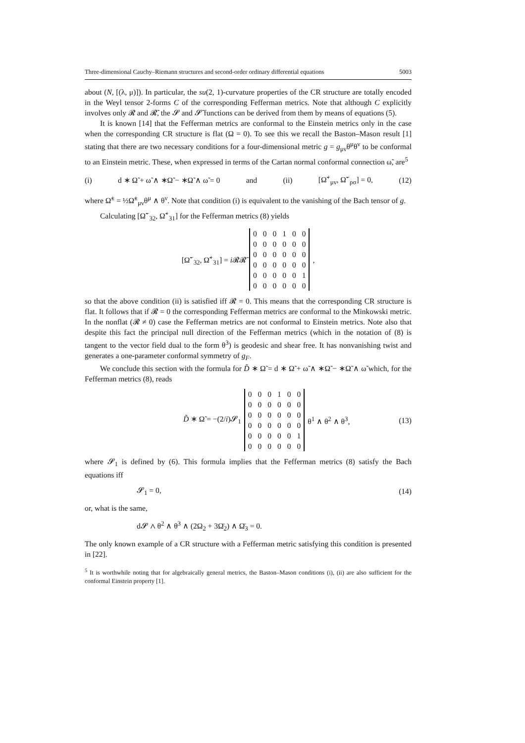Three-dimensional Cauchy–Riemann structures and second-order ordinary differential equations 5003
about (N, [(λ, μ)]). In particular, the su(2, 1)-curvature properties of the CR structure are totally encoded in the Weyl tensor 2-forms C of the corresponding Fefferman metrics. Note that although C explicitly involves only 𝓡 and 𝓡̄, the 𝓢 and 𝓢̄ functions can be derived from them by means of equations (5).
It is known [14] that the Fefferman metrics are conformal to the Einstein metrics only in the case when the corresponding CR structure is flat (Ω = 0). To see this we recall the Baston–Mason result [1] stating that there are two necessary conditions for a four-dimensional metric g = g<sub>μν</sub>θ<sup>μ</sup>θ<sup>ν</sup> to be conformal to an Einstein metric. These, when expressed in terms of the Cartan normal conformal connection ω̃, are<sup>5</sup>
(i) d ∗ Ω̃ + ω̃ ∧ ∗Ω̃ − ∗Ω̃ ∧ ω̃ = 0 and (ii) [Ω̃<sup>+</sup><sub>μν</sub>, Ω̃<sup>−</sup><sub>ρσ</sub>] = 0, (12)
where Ω̃<sup>±</sup> = ½Ω̃<sup>±</sup><sub>μν</sub>θ<sup>μ</sup> ∧ θ<sup>ν</sup>. Note that condition (i) is equivalent to the vanishing of the Bach tensor of g.
Calculating [Ω̃<sup>−</sup><sub>32</sub>, Ω̃<sup>+</sup><sub>31</sub>] for the Fefferman metrics (8) yields
[Ω̃<sup>−</sup><sub>32</sub>, Ω̃<sup>+</sup><sub>31</sub>] = i 𝓡𝓡̄
| 0 | 0 | 0 | 1 | 0 | 0 |
| 0 | 0 | 0 | 0 | 0 | 0 |
| 0 | 0 | 0 | 0 | 0 | 0 |
| 0 | 0 | 0 | 0 | 0 | 0 |
| 0 | 0 | 0 | 0 | 0 | 1 |
| 0 | 0 | 0 | 0 | 0 | 0 |
,
so that the above condition (ii) is satisfied iff 𝓡 = 0. This means that the corresponding CR structure is flat. It follows that if 𝓡 = 0 the corresponding Fefferman metrics are conformal to the Minkowski metric. In the nonflat (𝓡 ≠ 0) case the Fefferman metrics are not conformal to Einstein metrics. Note also that despite this fact the principal null direction of the Fefferman metrics (which in the notation of (8) is tangent to the vector field dual to the form θ<sup>3</sup>) is geodesic and shear free. It has nonvanishing twist and generates a one-parameter conformal symmetry of g<sub>F</sub>.
We conclude this section with the formula for D̃ ∗ Ω̃ = d ∗ Ω̃ + ω̃ ∧ ∗Ω̃ − ∗Ω̃ ∧ ω̃ which, for the Fefferman metrics (8), reads
D̃ ∗ Ω̃ = −(2/i)𝓢<sub>1</sub>
| 0 | 0 | 0 | 1 | 0 | 0 |
| 0 | 0 | 0 | 0 | 0 | 0 |
| 0 | 0 | 0 | 0 | 0 | 0 |
| 0 | 0 | 0 | 0 | 0 | 0 |
| 0 | 0 | 0 | 0 | 0 | 1 |
| 0 | 0 | 0 | 0 | 0 | 0 |
θ<sup>1</sup> ∧ θ<sup>2</sup> ∧ θ<sup>3</sup>, (13)
where 𝓢<sub>1</sub> is defined by (6). This formula implies that the Fefferman metrics (8) satisfy the Bach equations iff
𝓢<sub>1</sub> = 0, (14)
or, what is the same,
d𝓢 ∧ θ<sup>2</sup> ∧ θ<sup>3</sup> ∧ (2Ω<sub>2</sub> + 3Ω̄<sub>2</sub>) ∧ Ω̄<sub>3</sub> = 0.
The only known example of a CR structure with a Fefferman metric satisfying this condition is presented in [22].
<sup>5</sup> It is worthwhile noting that for algebraically general metrics, the Baston–Mason conditions (i), (ii) are also sufficient for the conformal Einstein property [1].